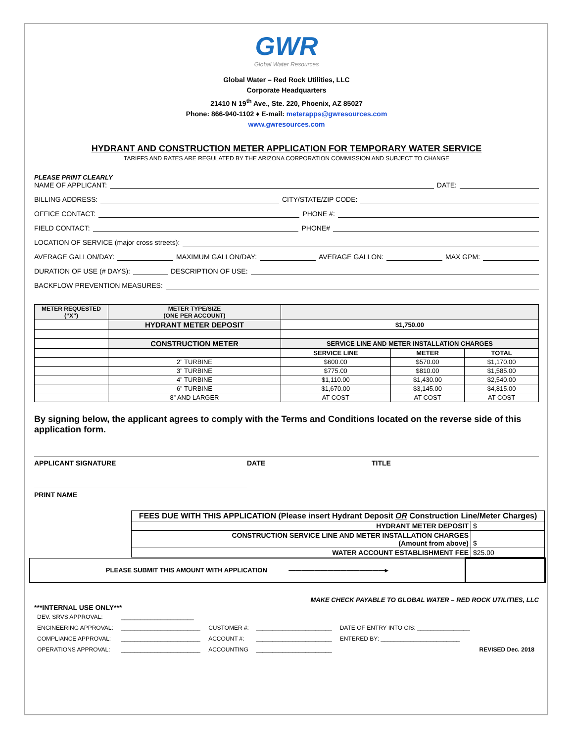GWR
Global Water Resources
Global Water – Red Rock Utilities, LLC
Corporate Headquarters
21410 N 19<sup>th</sup> Ave., Ste. 220, Phoenix, AZ 85027
Phone: 866-940-1102 ♦ E-mail: meterapps@gwresources.com
www.gwresources.com
HYDRANT AND CONSTRUCTION METER APPLICATION FOR TEMPORARY WATER SERVICE
TARIFFS AND RATES ARE REGULATED BY THE ARIZONA CORPORATION COMMISSION AND SUBJECT TO CHANGE
PLEASE PRINT CLEARLY
NAME OF APPLICANT: DATE:
BILLING ADDRESS: CITY/STATE/ZIP CODE:
OFFICE CONTACT: PHONE #:
FIELD CONTACT: PHONE#
LOCATION OF SERVICE (major cross streets):
AVERAGE GALLON/DAY: MAXIMUM GALLON/DAY: AVERAGE GALLON: MAX GPM:
DURATION OF USE (# DAYS): DESCRIPTION OF USE:
BACKFLOW PREVENTION MEASURES:
| METER REQUESTED (“X”) | METER TYPE/SIZE (ONE PER ACCOUNT) | | | |
| --- | --- | --- | --- | --- |
| | HYDRANT METER DEPOSIT | $1,750.00 | | |
| | CONSTRUCTION METER | SERVICE LINE AND METER INSTALLATION CHARGES | | |
| | | SERVICE LINE | METER | TOTAL |
| | 2” TURBINE | $600.00 | $570.00 | $1,170.00 |
| | 3” TURBINE | $775.00 | $810.00 | $1,585.00 |
| | 4” TURBINE | $1,110.00 | $1,430.00 | $2,540.00 |
| | 6” TURBINE | $1,670.00 | $3,145.00 | $4,815.00 |
| | 8” AND LARGER | AT COST | AT COST | AT COST |
By signing below, the applicant agrees to comply with the Terms and Conditions located on the reverse side of this application form.
APPLICANT SIGNATURE DATE TITLE
PRINT NAME
| FEES DUE WITH THIS APPLICATION (Please insert Hydrant Deposit OR Construction Line/Meter Charges) | |
| HYDRANT METER DEPOSIT | $ |
| CONSTRUCTION SERVICE LINE AND METER INSTALLATION CHARGES (Amount from above) | $ |
| WATER ACCOUNT ESTABLISHMENT FEE | $25.00 |
| PLEASE SUBMIT THIS AMOUNT WITH APPLICATION ———————————————▸ | |
MAKE CHECK PAYABLE TO GLOBAL WATER – RED ROCK UTILITIES, LLC
***INTERNAL USE ONLY***
| DEV. SRVS APPROVAL: | ______________________ | | | | |
| ENGINEERING APPROVAL: | ________________________ | CUSTOMER #: | _______________________ | DATE OF ENTRY INTO CIS: ________________ | |
| COMPLIANCE APPROVAL: | ________________________ | ACCOUNT #: | _______________________ | ENTERED BY: ________________________ | |
| OPERATIONS APPROVAL: | ________________________ | ACCOUNTING | _______________________ | | REVISED Dec. 2018 |